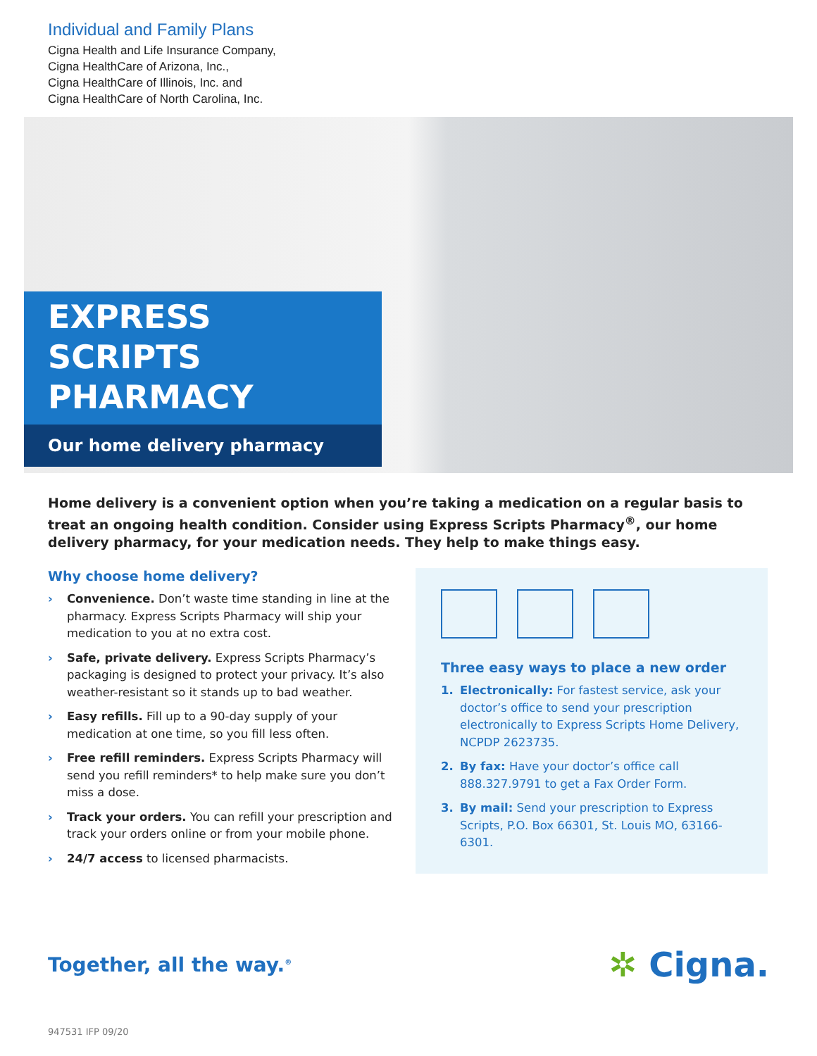Individual and Family Plans
Cigna Health and Life Insurance Company,
Cigna HealthCare of Arizona, Inc.,
Cigna HealthCare of Illinois, Inc. and
Cigna HealthCare of North Carolina, Inc.
EXPRESS SCRIPTS
PHARMACY
Our home delivery pharmacy
Home delivery is a convenient option when you’re taking a medication on a regular basis to treat an ongoing health condition. Consider using Express Scripts Pharmacy<sup>®</sup>, our home delivery pharmacy, for your medication needs. They help to make things easy.
Why choose home delivery?
› Convenience. Don’t waste time standing in line at the pharmacy. Express Scripts Pharmacy will ship your medication to you at no extra cost.
› Safe, private delivery. Express Scripts Pharmacy’s packaging is designed to protect your privacy. It’s also weather-resistant so it stands up to bad weather.
› Easy refills. Fill up to a 90-day supply of your medication at one time, so you fill less often.
› Free refill reminders. Express Scripts Pharmacy will send you refill reminders* to help make sure you don’t miss a dose.
› Track your orders. You can refill your prescription and track your orders online or from your mobile phone.
› 24/7 access to licensed pharmacists.
Three easy ways to place a new order
1. Electronically: For fastest service, ask your doctor’s office to send your prescription electronically to Express Scripts Home Delivery, NCPDP 2623735.
2. By fax: Have your doctor’s office call 888.327.9791 to get a Fax Order Form.
3. By mail: Send your prescription to Express Scripts, P.O. Box 66301, St. Louis MO, 63166-6301.
Together, all the way.<sup>®</sup>
✲ Cigna.
947531 IFP 09/20